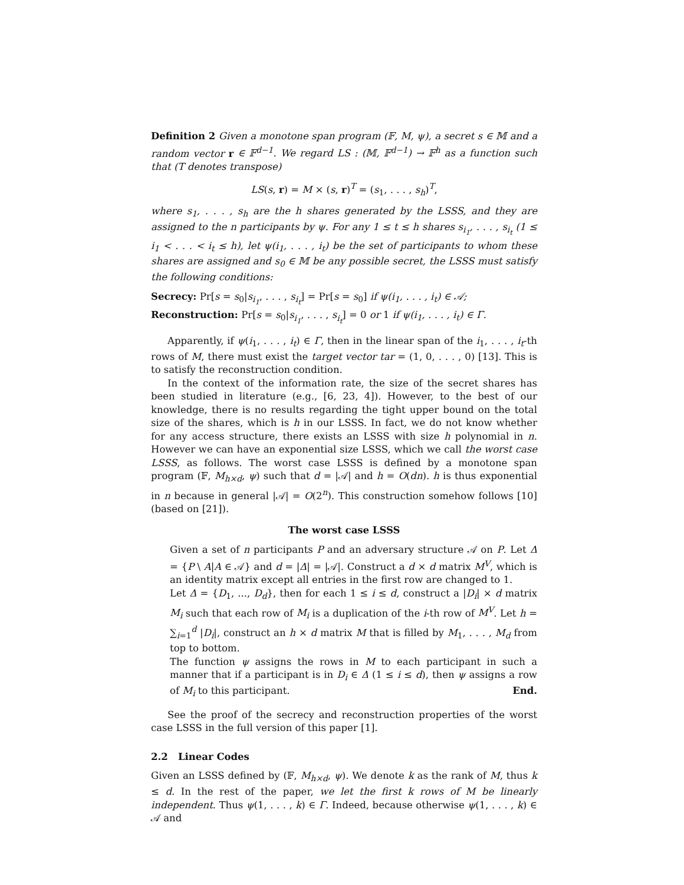Definition 2 Given a monotone span program (𝔽, M, ψ), a secret s ∈ 𝕄 and a random vector r ∈ 𝔽<sup>d−1</sup>. We regard LS : (𝕄, 𝔽<sup>d−1</sup>) → 𝔽<sup>h</sup> as a function such that (T denotes transpose)
LS(s, r) = M × (s, r)<sup>T</sup> = (s<sub>1</sub>, . . . , s<sub>h</sub>)<sup>T</sup>,
where s<sub>1</sub>, . . . , s<sub>h</sub> are the h shares generated by the LSSS, and they are assigned to the n participants by ψ. For any 1 ≤ t ≤ h shares s<sub>i<sub>1</sub></sub>, . . . , s<sub>i<sub>t</sub></sub> (1 ≤ i<sub>1</sub> < . . . < i<sub>t</sub> ≤ h), let ψ(i<sub>1</sub>, . . . , i<sub>t</sub>) be the set of participants to whom these shares are assigned and s<sub>0</sub> ∈ 𝕄 be any possible secret, the LSSS must satisfy the following conditions:
Secrecy: Pr[s = s<sub>0</sub>|s<sub>i<sub>1</sub></sub>, . . . , s<sub>i<sub>t</sub></sub>] = Pr[s = s<sub>0</sub>] if ψ(i<sub>1</sub>, . . . , i<sub>t</sub>) ∈ 𝒜;
Reconstruction: Pr[s = s<sub>0</sub>|s<sub>i<sub>1</sub></sub>, . . . , s<sub>i<sub>t</sub></sub>] = 0 or 1 if ψ(i<sub>1</sub>, . . . , i<sub>t</sub>) ∈ Γ.
Apparently, if ψ(i<sub>1</sub>, . . . , i<sub>t</sub>) ∈ Γ, then in the linear span of the i<sub>1</sub>, . . . , i<sub>t</sub>-th rows of M, there must exist the target vector tar = (1, 0, . . . , 0) [13]. This is to satisfy the reconstruction condition.
In the context of the information rate, the size of the secret shares has been studied in literature (e.g., [6, 23, 4]). However, to the best of our knowledge, there is no results regarding the tight upper bound on the total size of the shares, which is h in our LSSS. In fact, we do not know whether for any access structure, there exists an LSSS with size h polynomial in n. However we can have an exponential size LSSS, which we call the worst case LSSS, as follows. The worst case LSSS is defined by a monotone span program (𝔽, M<sub>h×d</sub>, ψ) such that d = |𝒜| and h = O(dn). h is thus exponential in n because in general |𝒜| = O(2<sup>n</sup>). This construction somehow follows [10] (based on [21]).
The worst case LSSS
Given a set of n participants P and an adversary structure 𝒜 on P. Let Δ = {P \ A|A ∈ 𝒜} and d = |Δ| = |𝒜|. Construct a d × d matrix M<sup>V</sup>, which is an identity matrix except all entries in the first row are changed to 1.
Let Δ = {D<sub>1</sub>, ..., D<sub>d</sub>}, then for each 1 ≤ i ≤ d, construct a |D<sub>i</sub>| × d matrix M<sub>i</sub> such that each row of M<sub>i</sub> is a duplication of the i-th row of M<sup>V</sup>. Let h = ∑<sub>i=1</sub><sup>d</sup> |D<sub>i</sub>|, construct an h × d matrix M that is filled by M<sub>1</sub>, . . . , M<sub>d</sub> from top to bottom.
The function ψ assigns the rows in M to each participant in such a manner that if a participant is in D<sub>i</sub> ∈ Δ (1 ≤ i ≤ d), then ψ assigns a row of M<sub>i</sub> to this participant. End.
See the proof of the secrecy and reconstruction properties of the worst case LSSS in the full version of this paper [1].
2.2 Linear Codes
Given an LSSS defined by (𝔽, M<sub>h×d</sub>, ψ). We denote k as the rank of M, thus k ≤ d. In the rest of the paper, we let the first k rows of M be linearly independent. Thus ψ(1, . . . , k) ∈ Γ. Indeed, because otherwise ψ(1, . . . , k) ∈ 𝒜 and